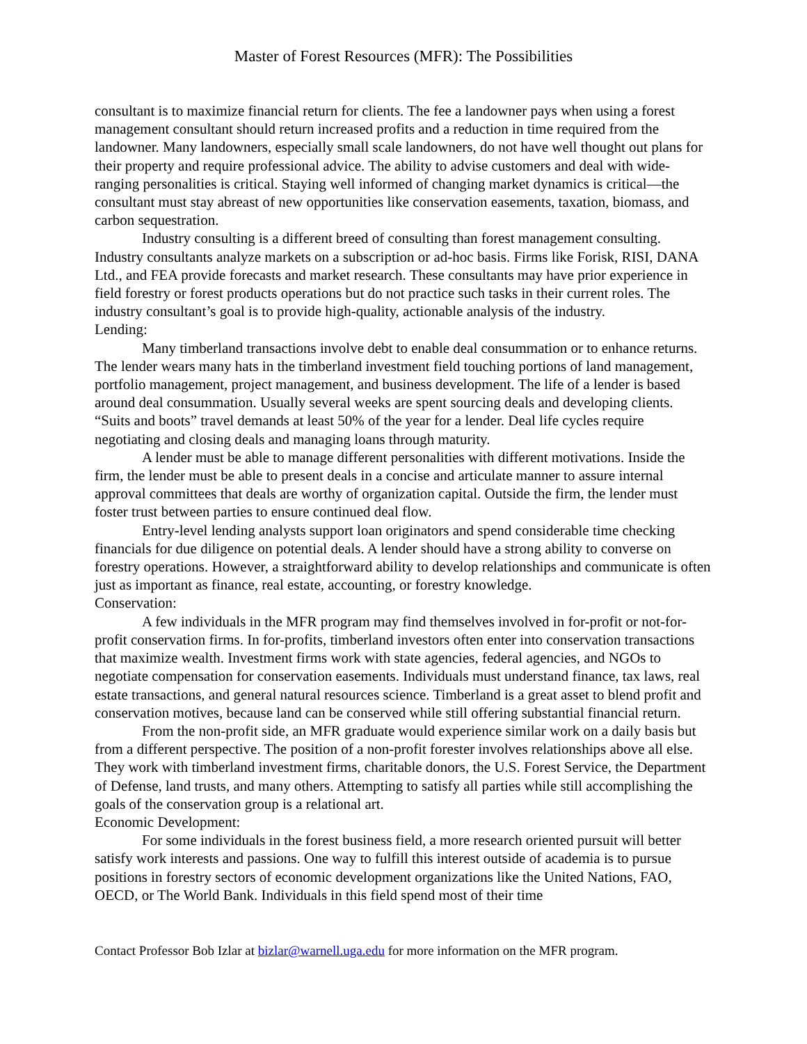Master of Forest Resources (MFR): The Possibilities
consultant is to maximize financial return for clients. The fee a landowner pays when using a forest management consultant should return increased profits and a reduction in time required from the landowner. Many landowners, especially small scale landowners, do not have well thought out plans for their property and require professional advice. The ability to advise customers and deal with wide-ranging personalities is critical. Staying well informed of changing market dynamics is critical—the consultant must stay abreast of new opportunities like conservation easements, taxation, biomass, and carbon sequestration.
Industry consulting is a different breed of consulting than forest management consulting. Industry consultants analyze markets on a subscription or ad-hoc basis. Firms like Forisk, RISI, DANA Ltd., and FEA provide forecasts and market research. These consultants may have prior experience in field forestry or forest products operations but do not practice such tasks in their current roles. The industry consultant’s goal is to provide high-quality, actionable analysis of the industry.
Lending:
Many timberland transactions involve debt to enable deal consummation or to enhance returns. The lender wears many hats in the timberland investment field touching portions of land management, portfolio management, project management, and business development. The life of a lender is based around deal consummation. Usually several weeks are spent sourcing deals and developing clients. “Suits and boots” travel demands at least 50% of the year for a lender. Deal life cycles require negotiating and closing deals and managing loans through maturity.
A lender must be able to manage different personalities with different motivations. Inside the firm, the lender must be able to present deals in a concise and articulate manner to assure internal approval committees that deals are worthy of organization capital. Outside the firm, the lender must foster trust between parties to ensure continued deal flow.
Entry-level lending analysts support loan originators and spend considerable time checking financials for due diligence on potential deals. A lender should have a strong ability to converse on forestry operations. However, a straightforward ability to develop relationships and communicate is often just as important as finance, real estate, accounting, or forestry knowledge.
Conservation:
A few individuals in the MFR program may find themselves involved in for-profit or not-for-profit conservation firms. In for-profits, timberland investors often enter into conservation transactions that maximize wealth. Investment firms work with state agencies, federal agencies, and NGOs to negotiate compensation for conservation easements. Individuals must understand finance, tax laws, real estate transactions, and general natural resources science. Timberland is a great asset to blend profit and conservation motives, because land can be conserved while still offering substantial financial return.
From the non-profit side, an MFR graduate would experience similar work on a daily basis but from a different perspective. The position of a non-profit forester involves relationships above all else. They work with timberland investment firms, charitable donors, the U.S. Forest Service, the Department of Defense, land trusts, and many others. Attempting to satisfy all parties while still accomplishing the goals of the conservation group is a relational art.
Economic Development:
For some individuals in the forest business field, a more research oriented pursuit will better satisfy work interests and passions. One way to fulfill this interest outside of academia is to pursue positions in forestry sectors of economic development organizations like the United Nations, FAO, OECD, or The World Bank. Individuals in this field spend most of their time
Contact Professor Bob Izlar at bizlar@warnell.uga.edu for more information on the MFR program.